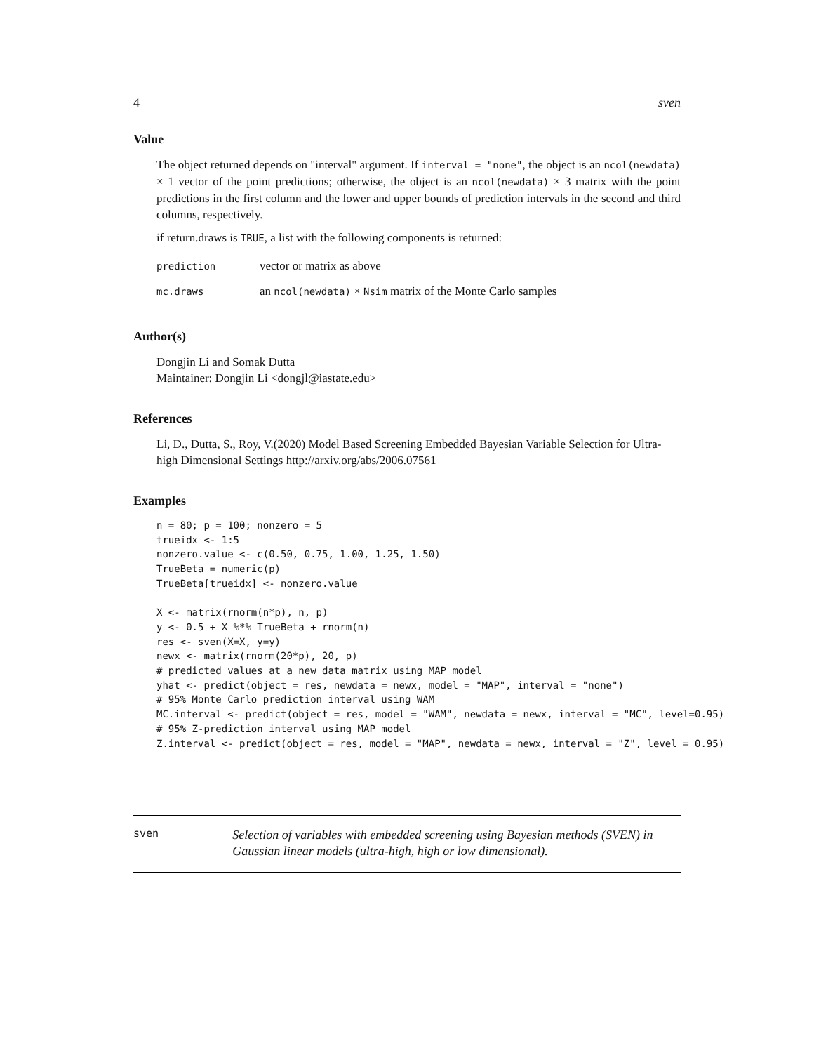4 sven
Value
The object returned depends on "interval" argument. If interval = "none", the object is an ncol(newdata) × 1 vector of the point predictions; otherwise, the object is an ncol(newdata) × 3 matrix with the point predictions in the first column and the lower and upper bounds of prediction intervals in the second and third columns, respectively.
if return.draws is TRUE, a list with the following components is returned:
| prediction | vector or matrix as above |
| mc.draws | an ncol(newdata) × Nsim matrix of the Monte Carlo samples |
Author(s)
Dongjin Li and Somak Dutta
Maintainer: Dongjin Li <dongjl@iastate.edu>
References
Li, D., Dutta, S., Roy, V.(2020) Model Based Screening Embedded Bayesian Variable Selection for Ultra-high Dimensional Settings http://arxiv.org/abs/2006.07561
Examples
n = 80; p = 100; nonzero = 5
trueidx <- 1:5
nonzero.value <- c(0.50, 0.75, 1.00, 1.25, 1.50)
TrueBeta = numeric(p)
TrueBeta[trueidx] <- nonzero.value

X <- matrix(rnorm(n*p), n, p)
y <- 0.5 + X %*% TrueBeta + rnorm(n)
res <- sven(X=X, y=y)
newx <- matrix(rnorm(20*p), 20, p)
# predicted values at a new data matrix using MAP model
yhat <- predict(object = res, newdata = newx, model = "MAP", interval = "none")
# 95% Monte Carlo prediction interval using WAM
MC.interval <- predict(object = res, model = "WAM", newdata = newx, interval = "MC", level=0.95)
# 95% Z-prediction interval using MAP model
Z.interval <- predict(object = res, model = "MAP", newdata = newx, interval = "Z", level = 0.95)
sven
Selection of variables with embedded screening using Bayesian methods (SVEN) in Gaussian linear models (ultra-high, high or low dimensional).